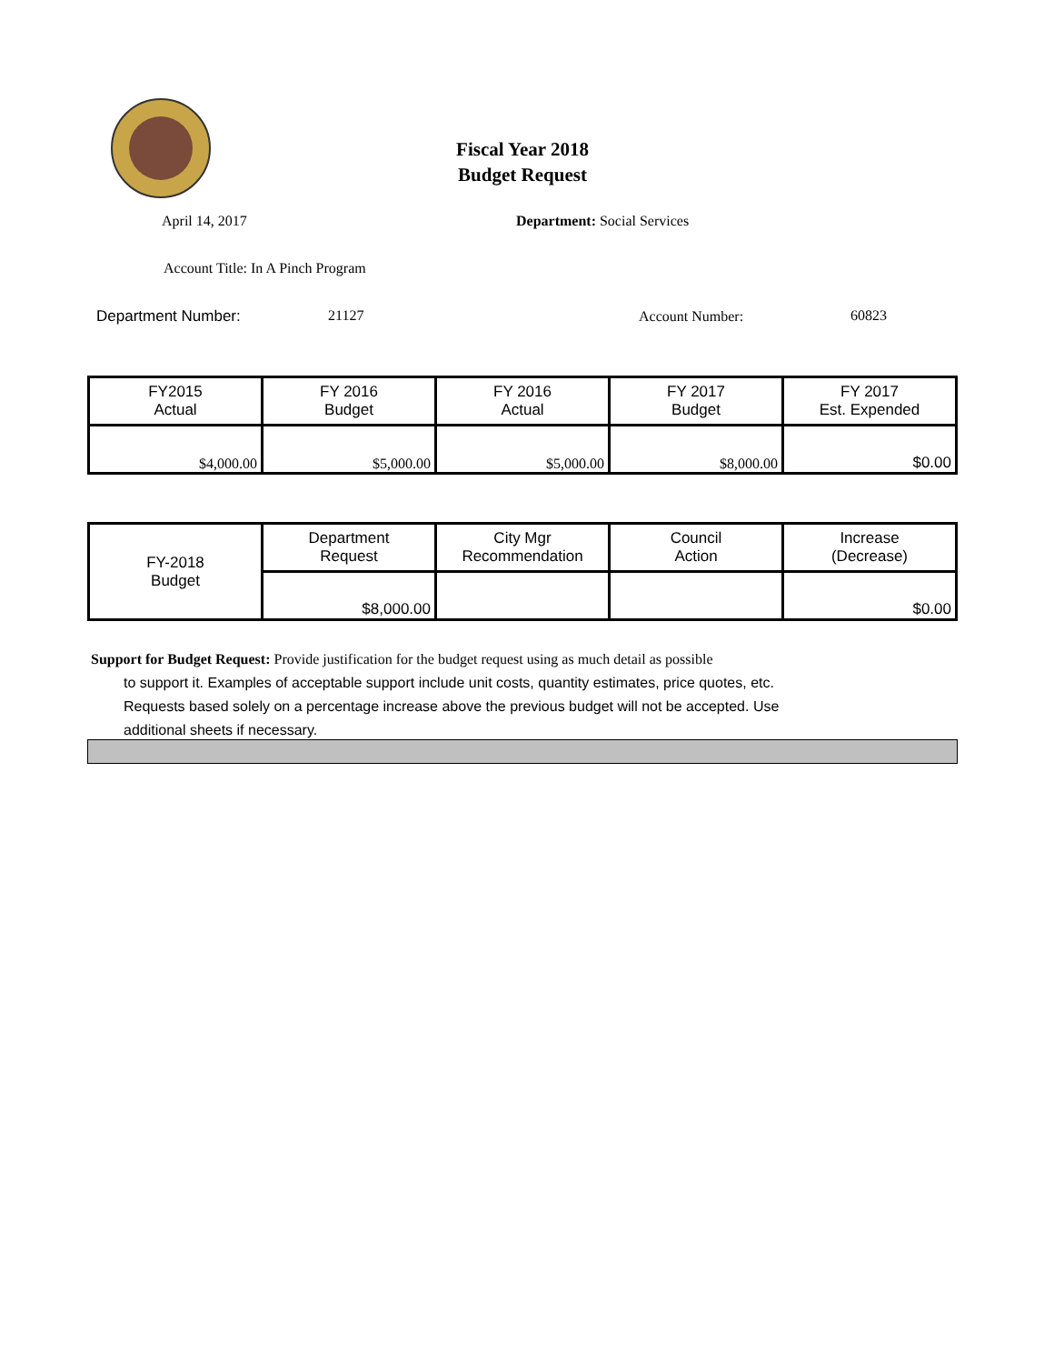Fiscal Year 2018
Budget Request
April 14, 2017 Department: Social Services
Account Title: In A Pinch Program
Department Number: 21127 Account Number: 60823
| FY2015 Actual | FY 2016 Budget | FY 2016 Actual | FY 2017 Budget | FY 2017 Est. Expended |
| $4,000.00 | $5,000.00 | $5,000.00 | $8,000.00 | $0.00 |
| FY-2018 Budget | Department Request | City Mgr Recommendation | Council Action | Increase (Decrease) |
| | $8,000.00 | | | $0.00 |
Support for Budget Request: Provide justification for the budget request using as much detail as possible
to support it. Examples of acceptable support include unit costs, quantity estimates, price quotes, etc.
Requests based solely on a percentage increase above the previous budget will not be accepted. Use
additional sheets if necessary.